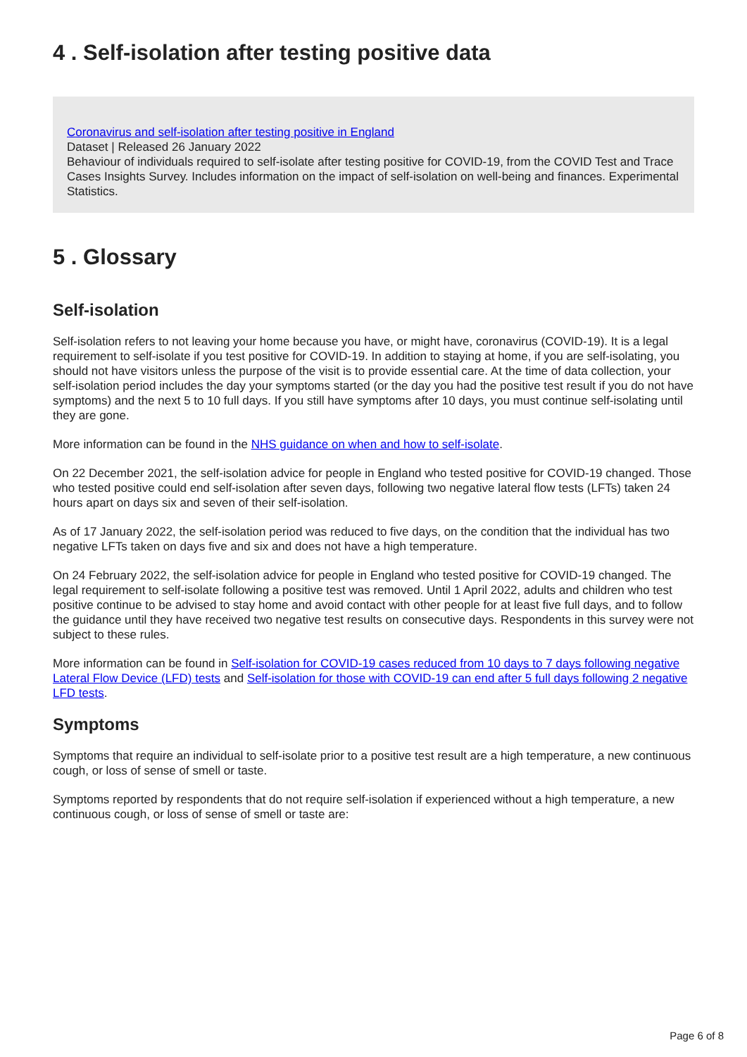4 . Self-isolation after testing positive data
Coronavirus and self-isolation after testing positive in England
Dataset | Released 26 January 2022
Behaviour of individuals required to self-isolate after testing positive for COVID-19, from the COVID Test and Trace Cases Insights Survey. Includes information on the impact of self-isolation on well-being and finances. Experimental Statistics.
5 . Glossary
Self-isolation
Self-isolation refers to not leaving your home because you have, or might have, coronavirus (COVID-19). It is a legal requirement to self-isolate if you test positive for COVID-19. In addition to staying at home, if you are self-isolating, you should not have visitors unless the purpose of the visit is to provide essential care. At the time of data collection, your self-isolation period includes the day your symptoms started (or the day you had the positive test result if you do not have symptoms) and the next 5 to 10 full days. If you still have symptoms after 10 days, you must continue self-isolating until they are gone.
More information can be found in the NHS guidance on when and how to self-isolate.
On 22 December 2021, the self-isolation advice for people in England who tested positive for COVID-19 changed. Those who tested positive could end self-isolation after seven days, following two negative lateral flow tests (LFTs) taken 24 hours apart on days six and seven of their self-isolation.
As of 17 January 2022, the self-isolation period was reduced to five days, on the condition that the individual has two negative LFTs taken on days five and six and does not have a high temperature.
On 24 February 2022, the self-isolation advice for people in England who tested positive for COVID-19 changed. The legal requirement to self-isolate following a positive test was removed. Until 1 April 2022, adults and children who test positive continue to be advised to stay home and avoid contact with other people for at least five full days, and to follow the guidance until they have received two negative test results on consecutive days. Respondents in this survey were not subject to these rules.
More information can be found in Self-isolation for COVID-19 cases reduced from 10 days to 7 days following negative Lateral Flow Device (LFD) tests and Self-isolation for those with COVID-19 can end after 5 full days following 2 negative LFD tests.
Symptoms
Symptoms that require an individual to self-isolate prior to a positive test result are a high temperature, a new continuous cough, or loss of sense of smell or taste.
Symptoms reported by respondents that do not require self-isolation if experienced without a high temperature, a new continuous cough, or loss of sense of smell or taste are:
Page 6 of 8